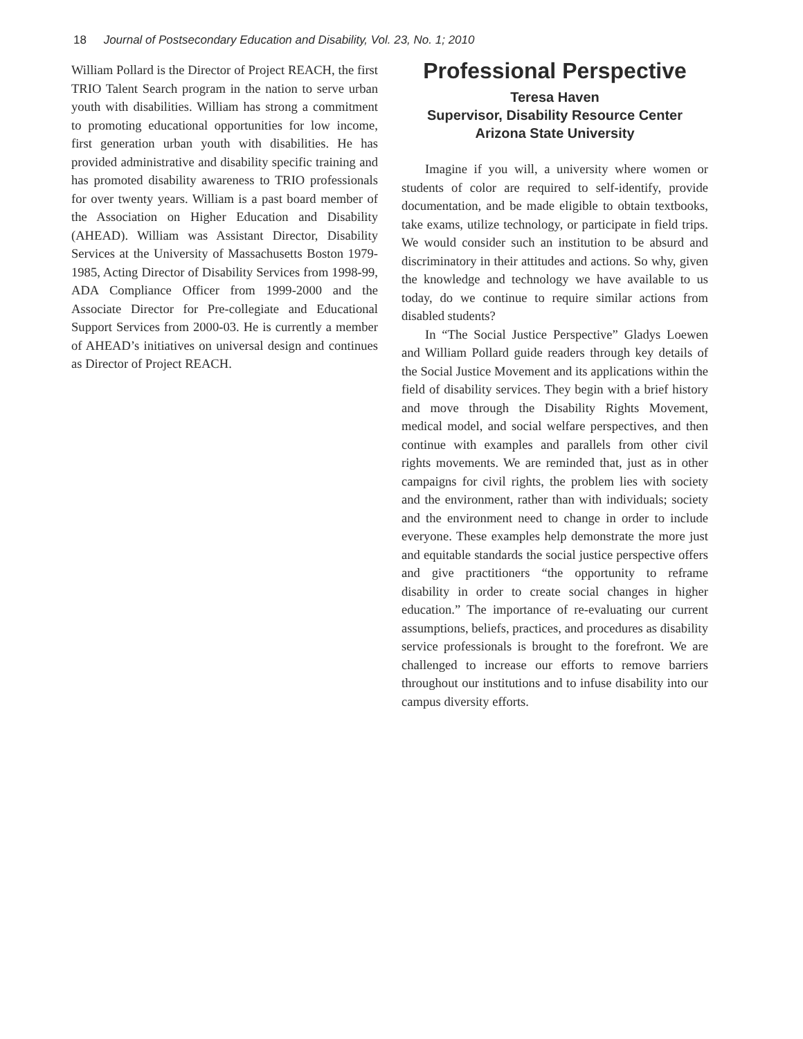18 Journal of Postsecondary Education and Disability, Vol. 23, No. 1; 2010
William Pollard is the Director of Project REACH, the first TRIO Talent Search program in the nation to serve urban youth with disabilities. William has strong a commitment to promoting educational opportunities for low income, first generation urban youth with disabilities. He has provided administrative and disability specific training and has promoted disability awareness to TRIO professionals for over twenty years. William is a past board member of the Association on Higher Education and Disability (AHEAD). William was Assistant Director, Disability Services at the University of Massachusetts Boston 1979-1985, Acting Director of Disability Services from 1998-99, ADA Compliance Officer from 1999-2000 and the Associate Director for Pre-collegiate and Educational Support Services from 2000-03. He is currently a member of AHEAD’s initiatives on universal design and continues as Director of Project REACH.
Professional Perspective
Teresa Haven
Supervisor, Disability Resource Center
Arizona State University
Imagine if you will, a university where women or students of color are required to self-identify, provide documentation, and be made eligible to obtain textbooks, take exams, utilize technology, or participate in field trips. We would consider such an institution to be absurd and discriminatory in their attitudes and actions. So why, given the knowledge and technology we have available to us today, do we continue to require similar actions from disabled students?
In “The Social Justice Perspective” Gladys Loewen and William Pollard guide readers through key details of the Social Justice Movement and its applications within the field of disability services. They begin with a brief history and move through the Disability Rights Movement, medical model, and social welfare perspectives, and then continue with examples and parallels from other civil rights movements. We are reminded that, just as in other campaigns for civil rights, the problem lies with society and the environment, rather than with individuals; society and the environment need to change in order to include everyone. These examples help demonstrate the more just and equitable standards the social justice perspective offers and give practitioners “the opportunity to reframe disability in order to create social changes in higher education.” The importance of re-evaluating our current assumptions, beliefs, practices, and procedures as disability service professionals is brought to the forefront. We are challenged to increase our efforts to remove barriers throughout our institutions and to infuse disability into our campus diversity efforts.